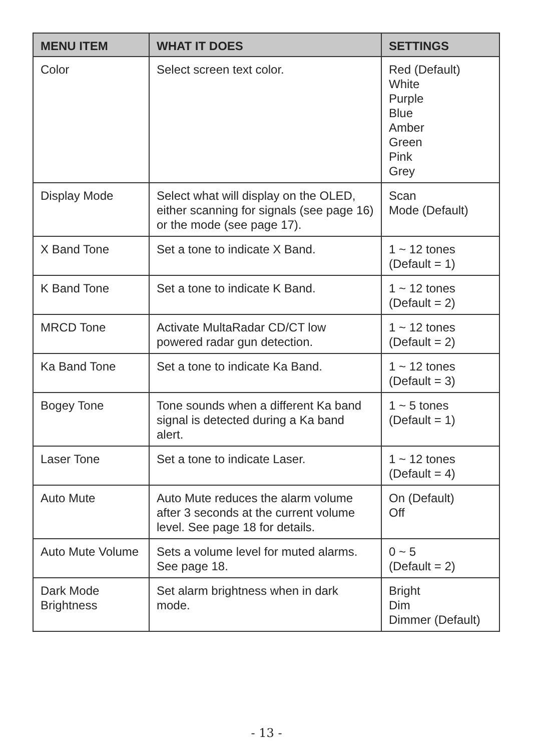| MENU ITEM | WHAT IT DOES | SETTINGS |
| --- | --- | --- |
| Color | Select screen text color. | Red (Default) White Purple Blue Amber Green Pink Grey |
| Display Mode | Select what will display on the OLED, either scanning for signals (see page 16) or the mode (see page 17). | Scan Mode (Default) |
| X Band Tone | Set a tone to indicate X Band. | 1 ~ 12 tones (Default = 1) |
| K Band Tone | Set a tone to indicate K Band. | 1 ~ 12 tones (Default = 2) |
| MRCD Tone | Activate MultaRadar CD/CT low powered radar gun detection. | 1 ~ 12 tones (Default = 2) |
| Ka Band Tone | Set a tone to indicate Ka Band. | 1 ~ 12 tones (Default = 3) |
| Bogey Tone | Tone sounds when a different Ka band signal is detected during a Ka band alert. | 1 ~ 5 tones (Default = 1) |
| Laser Tone | Set a tone to indicate Laser. | 1 ~ 12 tones (Default = 4) |
| Auto Mute | Auto Mute reduces the alarm volume after 3 seconds at the current volume level. See page 18 for details. | On (Default) Off |
| Auto Mute Volume | Sets a volume level for muted alarms. See page 18. | 0 ~ 5 (Default = 2) |
| Dark Mode Brightness | Set alarm brightness when in dark mode. | Bright Dim Dimmer (Default) |
- 13 -